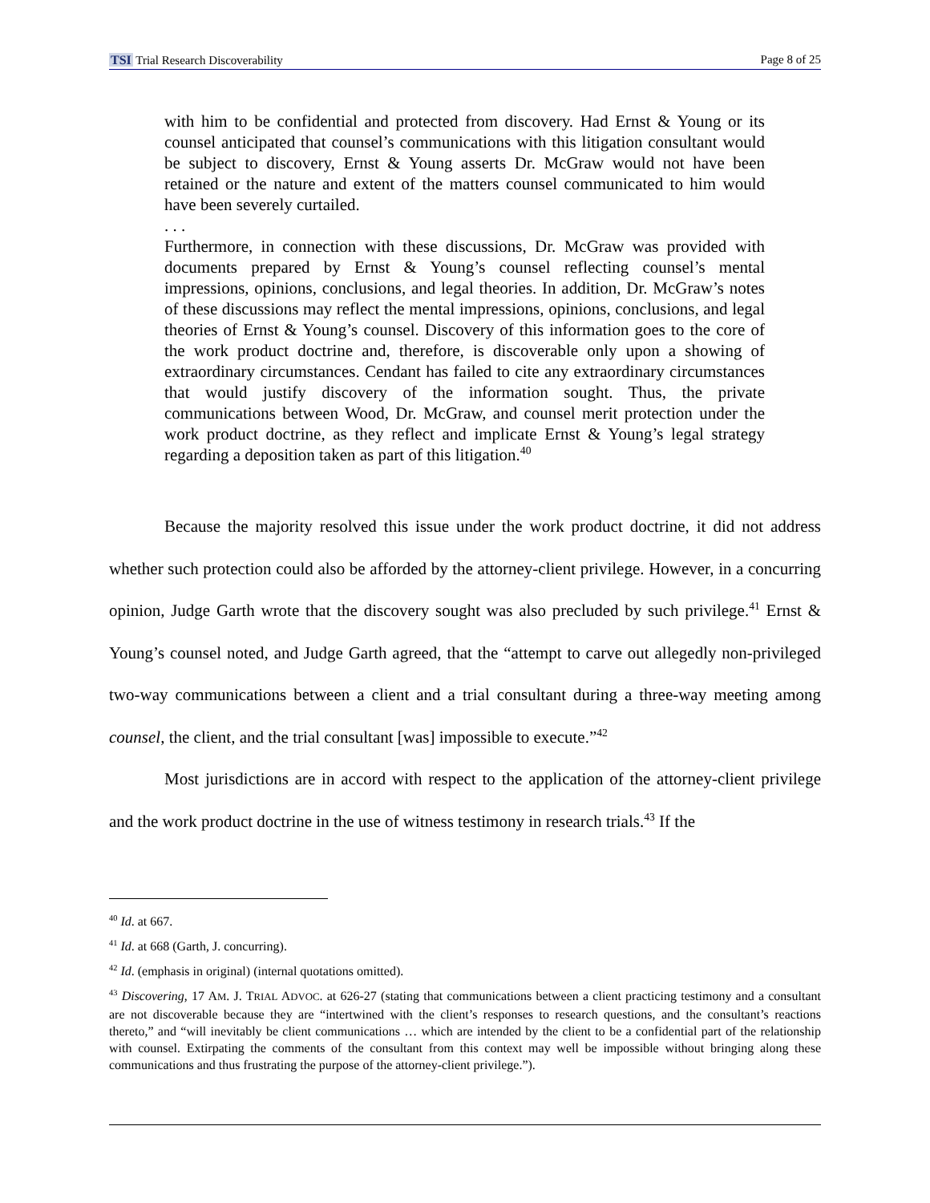TSI Trial Research Discoverability Page 8 of 25
with him to be confidential and protected from discovery. Had Ernst & Young or its counsel anticipated that counsel’s communications with this litigation consultant would be subject to discovery, Ernst & Young asserts Dr. McGraw would not have been retained or the nature and extent of the matters counsel communicated to him would have been severely curtailed.
. . .
Furthermore, in connection with these discussions, Dr. McGraw was provided with documents prepared by Ernst & Young’s counsel reflecting counsel’s mental impressions, opinions, conclusions, and legal theories. In addition, Dr. McGraw’s notes of these discussions may reflect the mental impressions, opinions, conclusions, and legal theories of Ernst & Young’s counsel. Discovery of this information goes to the core of the work product doctrine and, therefore, is discoverable only upon a showing of extraordinary circumstances. Cendant has failed to cite any extraordinary circumstances that would justify discovery of the information sought. Thus, the private communications between Wood, Dr. McGraw, and counsel merit protection under the work product doctrine, as they reflect and implicate Ernst & Young’s legal strategy regarding a deposition taken as part of this litigation.<sup>40</sup>
Because the majority resolved this issue under the work product doctrine, it did not address whether such protection could also be afforded by the attorney-client privilege. However, in a concurring opinion, Judge Garth wrote that the discovery sought was also precluded by such privilege.<sup>41</sup> Ernst & Young’s counsel noted, and Judge Garth agreed, that the “attempt to carve out allegedly non-privileged two-way communications between a client and a trial consultant during a three-way meeting among counsel, the client, and the trial consultant [was] impossible to execute.”<sup>42</sup>
Most jurisdictions are in accord with respect to the application of the attorney-client privilege and the work product doctrine in the use of witness testimony in research trials.<sup>43</sup> If the
<sup>40</sup> Id. at 667.
<sup>41</sup> Id. at 668 (Garth, J. concurring).
<sup>42</sup> Id. (emphasis in original) (internal quotations omitted).
<sup>43</sup> Discovering, 17 AM. J. TRIAL ADVOC. at 626-27 (stating that communications between a client practicing testimony and a consultant are not discoverable because they are “intertwined with the client’s responses to research questions, and the consultant’s reactions thereto,” and “will inevitably be client communications … which are intended by the client to be a confidential part of the relationship with counsel. Extirpating the comments of the consultant from this context may well be impossible without bringing along these communications and thus frustrating the purpose of the attorney-client privilege.”).